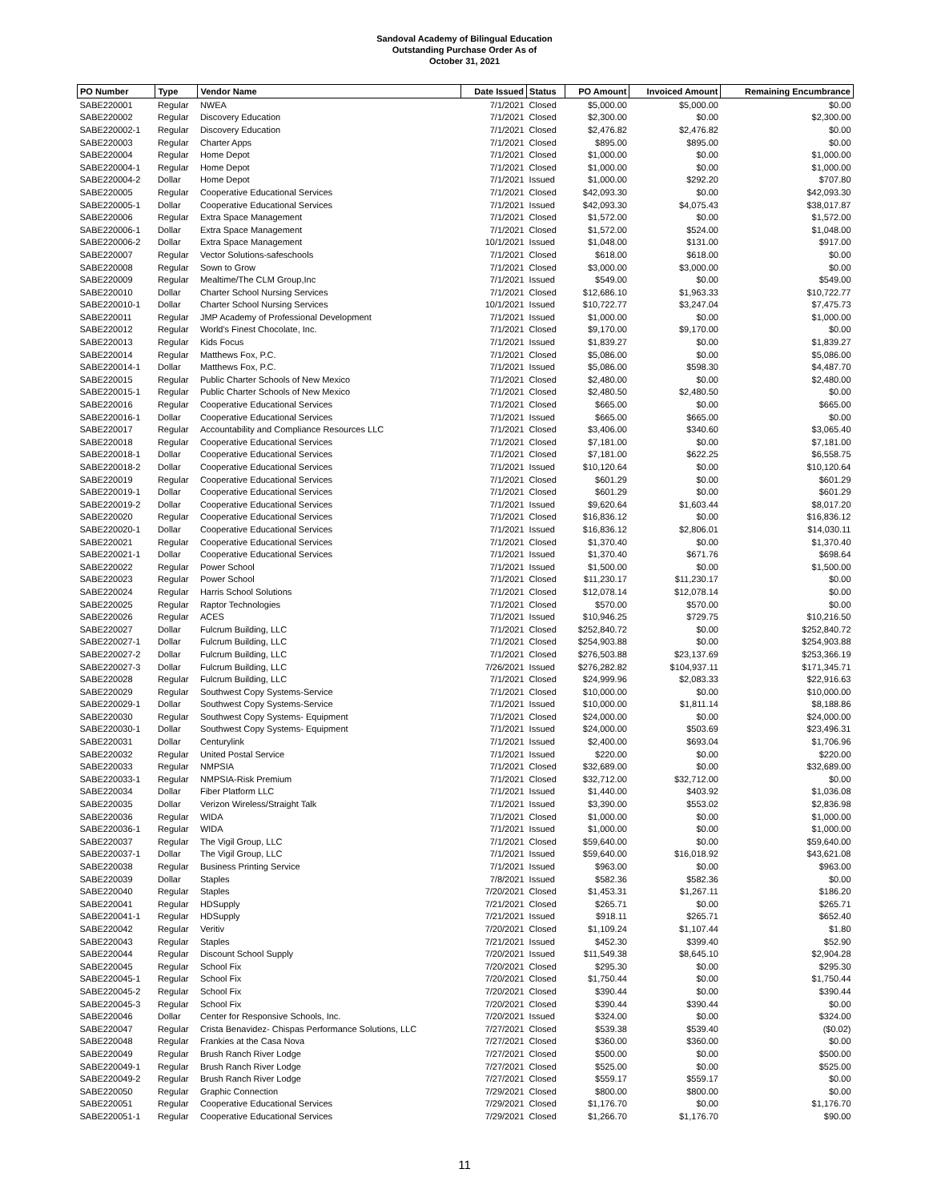Sandoval Academy of Bilingual Education
Outstanding Purchase Order As of
October 31, 2021
| PO Number | Type | Vendor Name | Date Issued | Status | PO Amount | Invoiced Amount | Remaining Encumbrance |
| --- | --- | --- | --- | --- | --- | --- | --- |
| SABE220001 | Regular | NWEA | 7/1/2021 | Closed | $5,000.00 | $5,000.00 | $0.00 |
| SABE220002 | Regular | Discovery Education | 7/1/2021 | Closed | $2,300.00 | $0.00 | $2,300.00 |
| SABE220002-1 | Regular | Discovery Education | 7/1/2021 | Closed | $2,476.82 | $2,476.82 | $0.00 |
| SABE220003 | Regular | Charter Apps | 7/1/2021 | Closed | $895.00 | $895.00 | $0.00 |
| SABE220004 | Regular | Home Depot | 7/1/2021 | Closed | $1,000.00 | $0.00 | $1,000.00 |
| SABE220004-1 | Regular | Home Depot | 7/1/2021 | Closed | $1,000.00 | $0.00 | $1,000.00 |
| SABE220004-2 | Dollar | Home Depot | 7/1/2021 | Issued | $1,000.00 | $292.20 | $707.80 |
| SABE220005 | Regular | Cooperative Educational Services | 7/1/2021 | Closed | $42,093.30 | $0.00 | $42,093.30 |
| SABE220005-1 | Dollar | Cooperative Educational Services | 7/1/2021 | Issued | $42,093.30 | $4,075.43 | $38,017.87 |
| SABE220006 | Regular | Extra Space Management | 7/1/2021 | Closed | $1,572.00 | $0.00 | $1,572.00 |
| SABE220006-1 | Dollar | Extra Space Management | 7/1/2021 | Closed | $1,572.00 | $524.00 | $1,048.00 |
| SABE220006-2 | Dollar | Extra Space Management | 10/1/2021 | Issued | $1,048.00 | $131.00 | $917.00 |
| SABE220007 | Regular | Vector Solutions-safeschools | 7/1/2021 | Closed | $618.00 | $618.00 | $0.00 |
| SABE220008 | Regular | Sown to Grow | 7/1/2021 | Closed | $3,000.00 | $3,000.00 | $0.00 |
| SABE220009 | Regular | Mealtime/The CLM Group,Inc | 7/1/2021 | Issued | $549.00 | $0.00 | $549.00 |
| SABE220010 | Dollar | Charter School Nursing Services | 7/1/2021 | Closed | $12,686.10 | $1,963.33 | $10,722.77 |
| SABE220010-1 | Dollar | Charter School Nursing Services | 10/1/2021 | Issued | $10,722.77 | $3,247.04 | $7,475.73 |
| SABE220011 | Regular | JMP Academy of Professional Development | 7/1/2021 | Issued | $1,000.00 | $0.00 | $1,000.00 |
| SABE220012 | Regular | World's Finest Chocolate, Inc. | 7/1/2021 | Closed | $9,170.00 | $9,170.00 | $0.00 |
| SABE220013 | Regular | Kids Focus | 7/1/2021 | Issued | $1,839.27 | $0.00 | $1,839.27 |
| SABE220014 | Regular | Matthews Fox, P.C. | 7/1/2021 | Closed | $5,086.00 | $0.00 | $5,086.00 |
| SABE220014-1 | Dollar | Matthews Fox, P.C. | 7/1/2021 | Issued | $5,086.00 | $598.30 | $4,487.70 |
| SABE220015 | Regular | Public Charter Schools of New Mexico | 7/1/2021 | Closed | $2,480.00 | $0.00 | $2,480.00 |
| SABE220015-1 | Regular | Public Charter Schools of New Mexico | 7/1/2021 | Closed | $2,480.50 | $2,480.50 | $0.00 |
| SABE220016 | Regular | Cooperative Educational Services | 7/1/2021 | Closed | $665.00 | $0.00 | $665.00 |
| SABE220016-1 | Dollar | Cooperative Educational Services | 7/1/2021 | Issued | $665.00 | $665.00 | $0.00 |
| SABE220017 | Regular | Accountability and Compliance Resources LLC | 7/1/2021 | Closed | $3,406.00 | $340.60 | $3,065.40 |
| SABE220018 | Regular | Cooperative Educational Services | 7/1/2021 | Closed | $7,181.00 | $0.00 | $7,181.00 |
| SABE220018-1 | Dollar | Cooperative Educational Services | 7/1/2021 | Closed | $7,181.00 | $622.25 | $6,558.75 |
| SABE220018-2 | Dollar | Cooperative Educational Services | 7/1/2021 | Issued | $10,120.64 | $0.00 | $10,120.64 |
| SABE220019 | Regular | Cooperative Educational Services | 7/1/2021 | Closed | $601.29 | $0.00 | $601.29 |
| SABE220019-1 | Dollar | Cooperative Educational Services | 7/1/2021 | Closed | $601.29 | $0.00 | $601.29 |
| SABE220019-2 | Dollar | Cooperative Educational Services | 7/1/2021 | Issued | $9,620.64 | $1,603.44 | $8,017.20 |
| SABE220020 | Regular | Cooperative Educational Services | 7/1/2021 | Closed | $16,836.12 | $0.00 | $16,836.12 |
| SABE220020-1 | Dollar | Cooperative Educational Services | 7/1/2021 | Issued | $16,836.12 | $2,806.01 | $14,030.11 |
| SABE220021 | Regular | Cooperative Educational Services | 7/1/2021 | Closed | $1,370.40 | $0.00 | $1,370.40 |
| SABE220021-1 | Dollar | Cooperative Educational Services | 7/1/2021 | Issued | $1,370.40 | $671.76 | $698.64 |
| SABE220022 | Regular | Power School | 7/1/2021 | Issued | $1,500.00 | $0.00 | $1,500.00 |
| SABE220023 | Regular | Power School | 7/1/2021 | Closed | $11,230.17 | $11,230.17 | $0.00 |
| SABE220024 | Regular | Harris School Solutions | 7/1/2021 | Closed | $12,078.14 | $12,078.14 | $0.00 |
| SABE220025 | Regular | Raptor Technologies | 7/1/2021 | Closed | $570.00 | $570.00 | $0.00 |
| SABE220026 | Regular | ACES | 7/1/2021 | Issued | $10,946.25 | $729.75 | $10,216.50 |
| SABE220027 | Dollar | Fulcrum Building, LLC | 7/1/2021 | Closed | $252,840.72 | $0.00 | $252,840.72 |
| SABE220027-1 | Dollar | Fulcrum Building, LLC | 7/1/2021 | Closed | $254,903.88 | $0.00 | $254,903.88 |
| SABE220027-2 | Dollar | Fulcrum Building, LLC | 7/1/2021 | Closed | $276,503.88 | $23,137.69 | $253,366.19 |
| SABE220027-3 | Dollar | Fulcrum Building, LLC | 7/26/2021 | Issued | $276,282.82 | $104,937.11 | $171,345.71 |
| SABE220028 | Regular | Fulcrum Building, LLC | 7/1/2021 | Closed | $24,999.96 | $2,083.33 | $22,916.63 |
| SABE220029 | Regular | Southwest Copy Systems-Service | 7/1/2021 | Closed | $10,000.00 | $0.00 | $10,000.00 |
| SABE220029-1 | Dollar | Southwest Copy Systems-Service | 7/1/2021 | Issued | $10,000.00 | $1,811.14 | $8,188.86 |
| SABE220030 | Regular | Southwest Copy Systems- Equipment | 7/1/2021 | Closed | $24,000.00 | $0.00 | $24,000.00 |
| SABE220030-1 | Dollar | Southwest Copy Systems- Equipment | 7/1/2021 | Issued | $24,000.00 | $503.69 | $23,496.31 |
| SABE220031 | Dollar | Centurylink | 7/1/2021 | Issued | $2,400.00 | $693.04 | $1,706.96 |
| SABE220032 | Regular | United Postal Service | 7/1/2021 | Issued | $220.00 | $0.00 | $220.00 |
| SABE220033 | Regular | NMPSIA | 7/1/2021 | Closed | $32,689.00 | $0.00 | $32,689.00 |
| SABE220033-1 | Regular | NMPSIA-Risk Premium | 7/1/2021 | Closed | $32,712.00 | $32,712.00 | $0.00 |
| SABE220034 | Dollar | Fiber Platform LLC | 7/1/2021 | Issued | $1,440.00 | $403.92 | $1,036.08 |
| SABE220035 | Dollar | Verizon Wireless/Straight Talk | 7/1/2021 | Issued | $3,390.00 | $553.02 | $2,836.98 |
| SABE220036 | Regular | WIDA | 7/1/2021 | Closed | $1,000.00 | $0.00 | $1,000.00 |
| SABE220036-1 | Regular | WIDA | 7/1/2021 | Issued | $1,000.00 | $0.00 | $1,000.00 |
| SABE220037 | Regular | The Vigil Group, LLC | 7/1/2021 | Closed | $59,640.00 | $0.00 | $59,640.00 |
| SABE220037-1 | Dollar | The Vigil Group, LLC | 7/1/2021 | Issued | $59,640.00 | $16,018.92 | $43,621.08 |
| SABE220038 | Regular | Business Printing Service | 7/1/2021 | Issued | $963.00 | $0.00 | $963.00 |
| SABE220039 | Dollar | Staples | 7/8/2021 | Issued | $582.36 | $582.36 | $0.00 |
| SABE220040 | Regular | Staples | 7/20/2021 | Closed | $1,453.31 | $1,267.11 | $186.20 |
| SABE220041 | Regular | HDSupply | 7/21/2021 | Closed | $265.71 | $0.00 | $265.71 |
| SABE220041-1 | Regular | HDSupply | 7/21/2021 | Issued | $918.11 | $265.71 | $652.40 |
| SABE220042 | Regular | Veritiv | 7/20/2021 | Closed | $1,109.24 | $1,107.44 | $1.80 |
| SABE220043 | Regular | Staples | 7/21/2021 | Issued | $452.30 | $399.40 | $52.90 |
| SABE220044 | Regular | Discount School Supply | 7/20/2021 | Issued | $11,549.38 | $8,645.10 | $2,904.28 |
| SABE220045 | Regular | School Fix | 7/20/2021 | Closed | $295.30 | $0.00 | $295.30 |
| SABE220045-1 | Regular | School Fix | 7/20/2021 | Closed | $1,750.44 | $0.00 | $1,750.44 |
| SABE220045-2 | Regular | School Fix | 7/20/2021 | Closed | $390.44 | $0.00 | $390.44 |
| SABE220045-3 | Regular | School Fix | 7/20/2021 | Closed | $390.44 | $390.44 | $0.00 |
| SABE220046 | Dollar | Center for Responsive Schools, Inc. | 7/20/2021 | Issued | $324.00 | $0.00 | $324.00 |
| SABE220047 | Regular | Crista Benavidez- Chispas Performance Solutions, LLC | 7/27/2021 | Closed | $539.38 | $539.40 | ($0.02) |
| SABE220048 | Regular | Frankies at the Casa Nova | 7/27/2021 | Closed | $360.00 | $360.00 | $0.00 |
| SABE220049 | Regular | Brush Ranch River Lodge | 7/27/2021 | Closed | $500.00 | $0.00 | $500.00 |
| SABE220049-1 | Regular | Brush Ranch River Lodge | 7/27/2021 | Closed | $525.00 | $0.00 | $525.00 |
| SABE220049-2 | Regular | Brush Ranch River Lodge | 7/27/2021 | Closed | $559.17 | $559.17 | $0.00 |
| SABE220050 | Regular | Graphic Connection | 7/29/2021 | Closed | $800.00 | $800.00 | $0.00 |
| SABE220051 | Regular | Cooperative Educational Services | 7/29/2021 | Closed | $1,176.70 | $0.00 | $1,176.70 |
| SABE220051-1 | Regular | Cooperative Educational Services | 7/29/2021 | Closed | $1,266.70 | $1,176.70 | $90.00 |
11